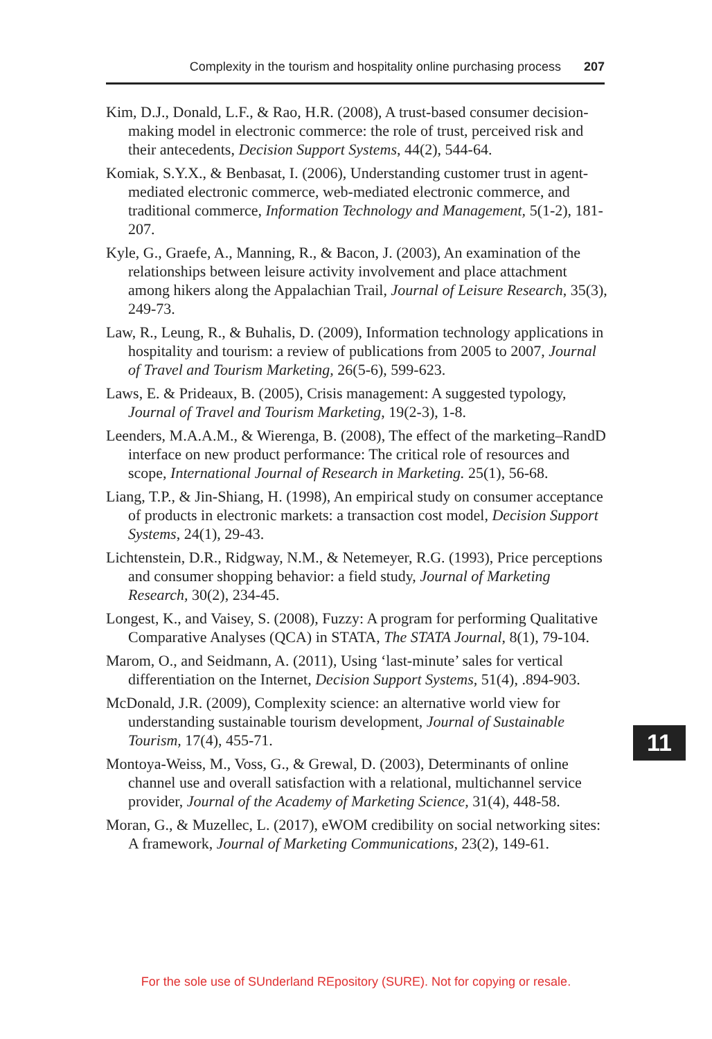Complexity in the tourism and hospitality online purchasing process 207
Kim, D.J., Donald, L.F., & Rao, H.R. (2008), A trust-based consumer decision-making model in electronic commerce: the role of trust, perceived risk and their antecedents, Decision Support Systems, 44(2), 544-64.
Komiak, S.Y.X., & Benbasat, I. (2006), Understanding customer trust in agent-mediated electronic commerce, web-mediated electronic commerce, and traditional commerce, Information Technology and Management, 5(1-2), 181-207.
Kyle, G., Graefe, A., Manning, R., & Bacon, J. (2003), An examination of the relationships between leisure activity involvement and place attachment among hikers along the Appalachian Trail, Journal of Leisure Research, 35(3), 249-73.
Law, R., Leung, R., & Buhalis, D. (2009), Information technology applications in hospitality and tourism: a review of publications from 2005 to 2007, Journal of Travel and Tourism Marketing, 26(5-6), 599-623.
Laws, E. & Prideaux, B. (2005), Crisis management: A suggested typology, Journal of Travel and Tourism Marketing, 19(2-3), 1-8.
Leenders, M.A.A.M., & Wierenga, B. (2008), The effect of the marketing–RandD interface on new product performance: The critical role of resources and scope, International Journal of Research in Marketing. 25(1), 56-68.
Liang, T.P., & Jin-Shiang, H. (1998), An empirical study on consumer acceptance of products in electronic markets: a transaction cost model, Decision Support Systems, 24(1), 29-43.
Lichtenstein, D.R., Ridgway, N.M., & Netemeyer, R.G. (1993), Price perceptions and consumer shopping behavior: a field study, Journal of Marketing Research, 30(2), 234-45.
Longest, K., and Vaisey, S. (2008), Fuzzy: A program for performing Qualitative Comparative Analyses (QCA) in STATA, The STATA Journal, 8(1), 79-104.
Marom, O., and Seidmann, A. (2011), Using ‘last-minute’ sales for vertical differentiation on the Internet, Decision Support Systems, 51(4), .894-903.
McDonald, J.R. (2009), Complexity science: an alternative world view for understanding sustainable tourism development, Journal of Sustainable Tourism, 17(4), 455-71.
Montoya-Weiss, M., Voss, G., & Grewal, D. (2003), Determinants of online channel use and overall satisfaction with a relational, multichannel service provider, Journal of the Academy of Marketing Science, 31(4), 448-58.
Moran, G., & Muzellec, L. (2017), eWOM credibility on social networking sites: A framework, Journal of Marketing Communications, 23(2), 149-61.
11
For the sole use of SUnderland REpository (SURE). Not for copying or resale.